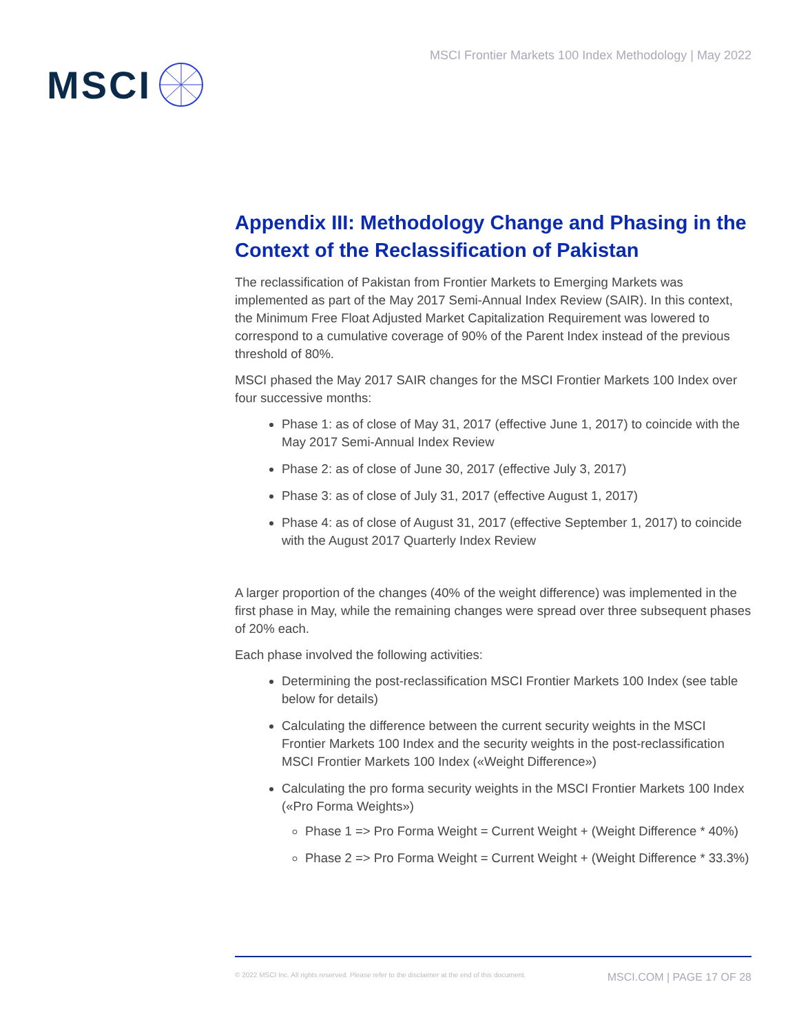MSCI
MSCI Frontier Markets 100 Index Methodology | May 2022
Appendix III: Methodology Change and Phasing in the Context of the Reclassification of Pakistan
The reclassification of Pakistan from Frontier Markets to Emerging Markets was implemented as part of the May 2017 Semi-Annual Index Review (SAIR). In this context, the Minimum Free Float Adjusted Market Capitalization Requirement was lowered to correspond to a cumulative coverage of 90% of the Parent Index instead of the previous threshold of 80%.
MSCI phased the May 2017 SAIR changes for the MSCI Frontier Markets 100 Index over four successive months:
Phase 1: as of close of May 31, 2017 (effective June 1, 2017) to coincide with the May 2017 Semi-Annual Index Review
Phase 2: as of close of June 30, 2017 (effective July 3, 2017)
Phase 3: as of close of July 31, 2017 (effective August 1, 2017)
Phase 4: as of close of August 31, 2017 (effective September 1, 2017) to coincide with the August 2017 Quarterly Index Review
A larger proportion of the changes (40% of the weight difference) was implemented in the first phase in May, while the remaining changes were spread over three subsequent phases of 20% each.
Each phase involved the following activities:
Determining the post-reclassification MSCI Frontier Markets 100 Index (see table below for details)
Calculating the difference between the current security weights in the MSCI Frontier Markets 100 Index and the security weights in the post-reclassification MSCI Frontier Markets 100 Index («Weight Difference»)
Calculating the pro forma security weights in the MSCI Frontier Markets 100 Index («Pro Forma Weights»)
Phase 1 => Pro Forma Weight = Current Weight + (Weight Difference * 40%)
Phase 2 => Pro Forma Weight = Current Weight + (Weight Difference * 33.3%)
© 2022 MSCI Inc. All rights reserved. Please refer to the disclaimer at the end of this document. MSCI.COM | PAGE 17 OF 28